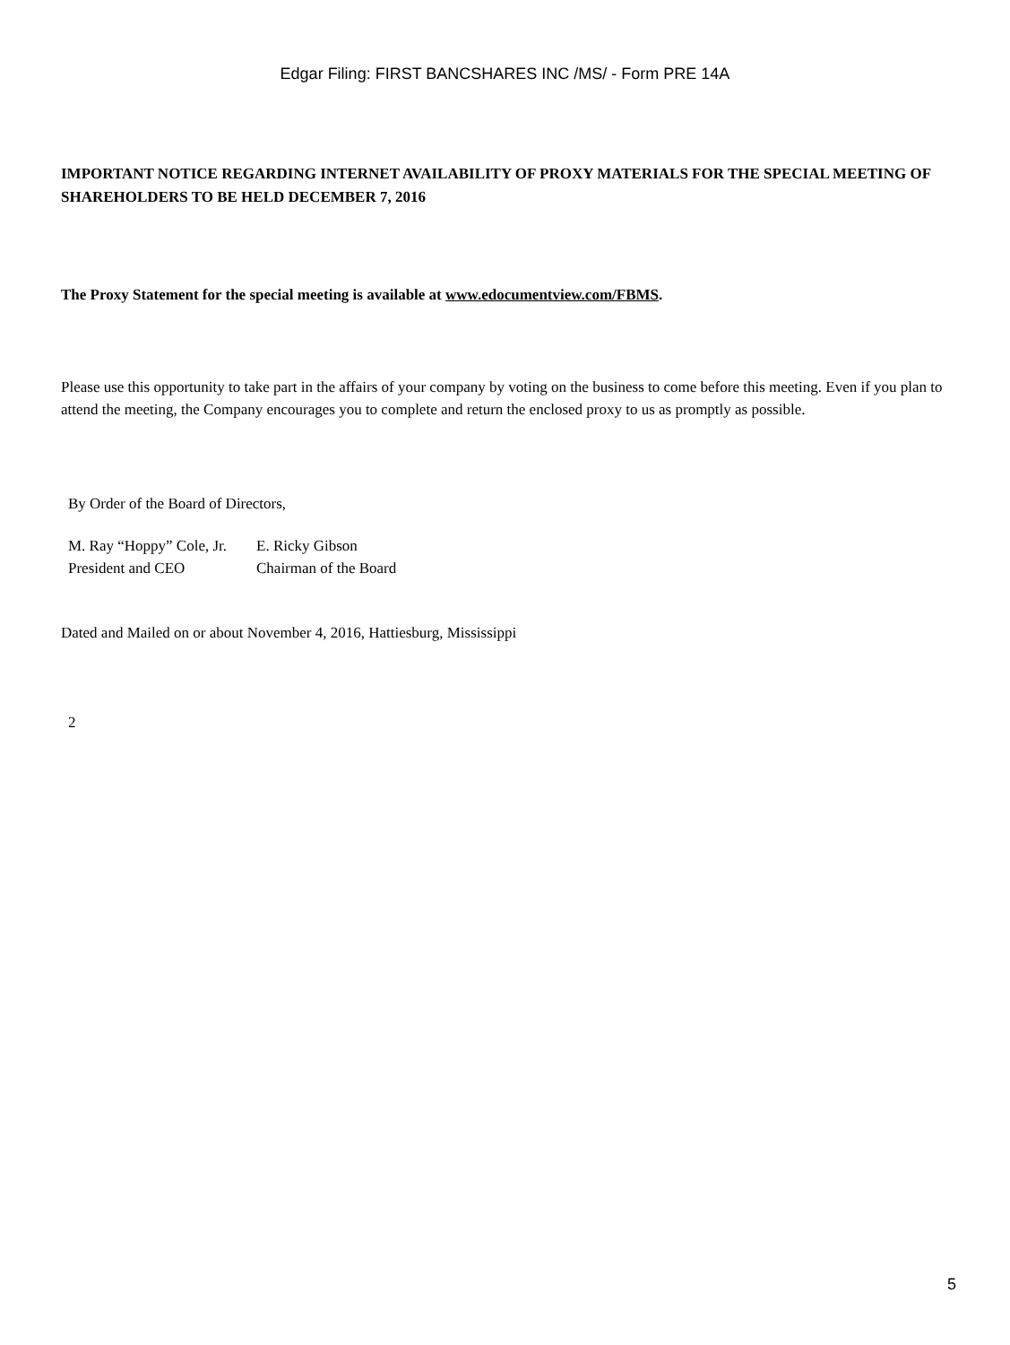Edgar Filing: FIRST BANCSHARES INC /MS/ - Form PRE 14A
IMPORTANT NOTICE REGARDING INTERNET AVAILABILITY OF PROXY MATERIALS FOR THE SPECIAL MEETING OF SHAREHOLDERS TO BE HELD DECEMBER 7, 2016
The Proxy Statement for the special meeting is available at www.edocumentview.com/FBMS.
Please use this opportunity to take part in the affairs of your company by voting on the business to come before this meeting. Even if you plan to attend the meeting, the Company encourages you to complete and return the enclosed proxy to us as promptly as possible.
By Order of the Board of Directors,
| M. Ray “Hoppy” Cole, Jr. | E. Ricky Gibson |
| President and CEO | Chairman of the Board |
Dated and Mailed on or about November 4, 2016, Hattiesburg, Mississippi
2
5